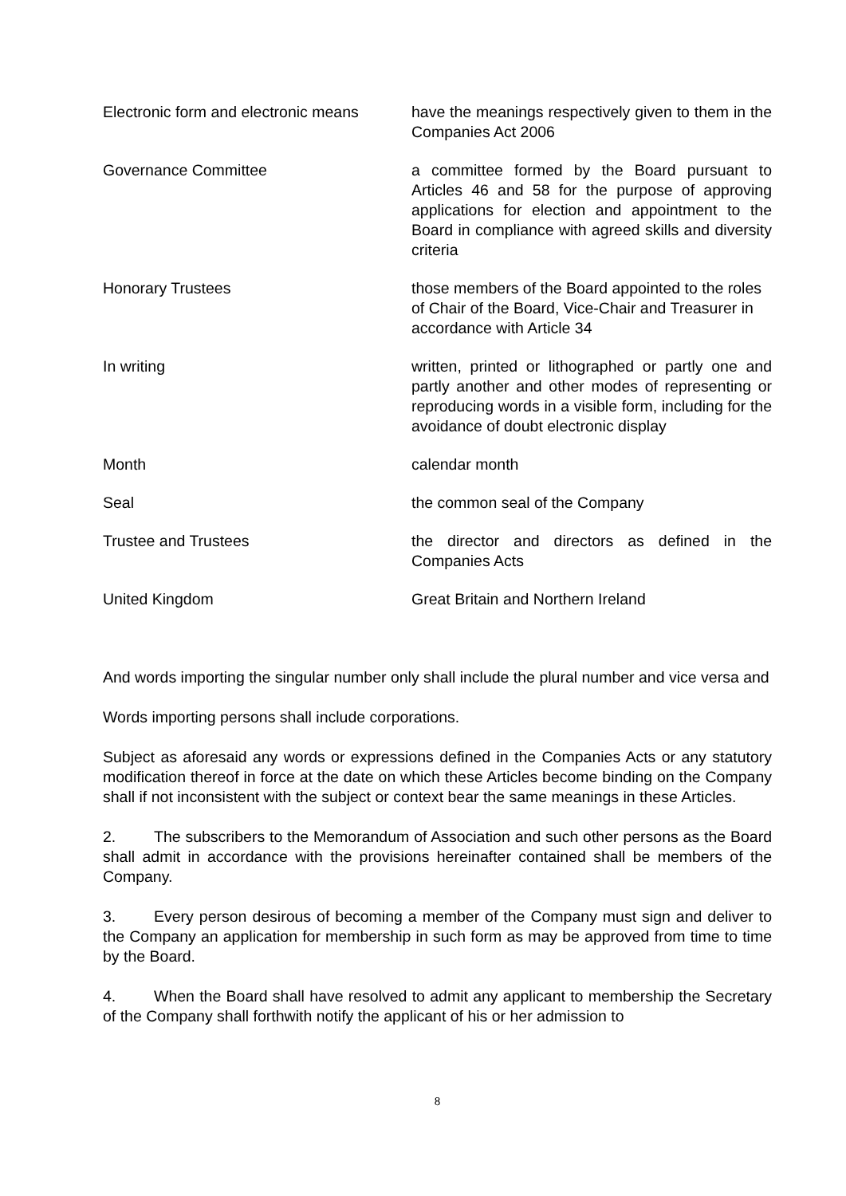Electronic form and electronic means
have the meanings respectively given to them in the Companies Act 2006
Governance Committee a committee formed by the Board pursuant to Articles 46 and 58 for the purpose of approving applications for election and appointment to the Board in compliance with agreed skills and diversity criteria
Honorary Trustees those members of the Board appointed to the roles of Chair of the Board, Vice-Chair and Treasurer in accordance with Article 34
In writing written, printed or lithographed or partly one and partly another and other modes of representing or reproducing words in a visible form, including for the avoidance of doubt electronic display
Month calendar month
Seal the common seal of the Company
Trustee and Trustees the director and directors as defined in the Companies Acts
United Kingdom Great Britain and Northern Ireland
And words importing the singular number only shall include the plural number and vice versa and
Words importing persons shall include corporations.
Subject as aforesaid any words or expressions defined in the Companies Acts or any statutory modification thereof in force at the date on which these Articles become binding on the Company shall if not inconsistent with the subject or context bear the same meanings in these Articles.
2. The subscribers to the Memorandum of Association and such other persons as the Board shall admit in accordance with the provisions hereinafter contained shall be members of the Company.
3. Every person desirous of becoming a member of the Company must sign and deliver to the Company an application for membership in such form as may be approved from time to time by the Board.
4. When the Board shall have resolved to admit any applicant to membership the Secretary of the Company shall forthwith notify the applicant of his or her admission to
8